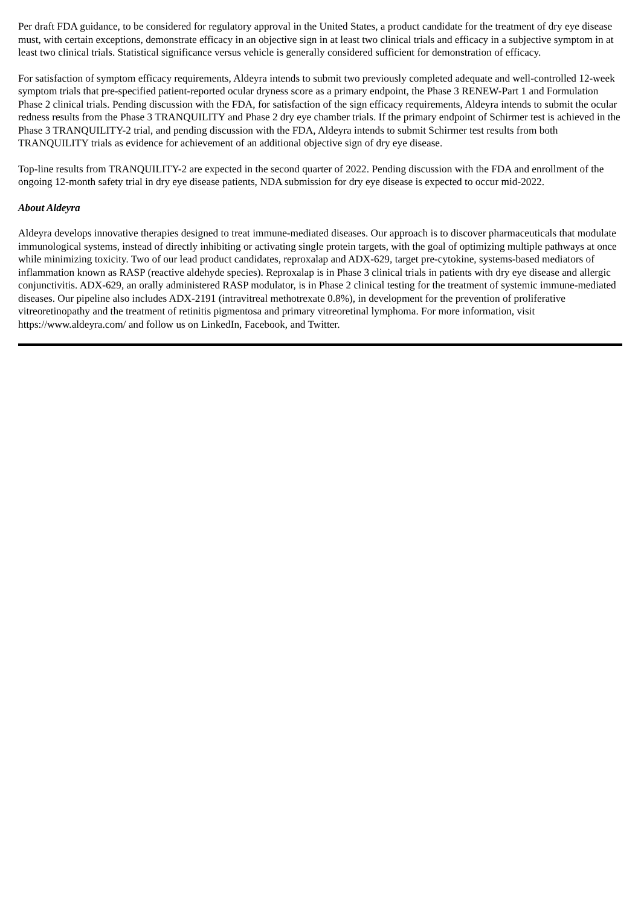Per draft FDA guidance, to be considered for regulatory approval in the United States, a product candidate for the treatment of dry eye disease must, with certain exceptions, demonstrate efficacy in an objective sign in at least two clinical trials and efficacy in a subjective symptom in at least two clinical trials. Statistical significance versus vehicle is generally considered sufficient for demonstration of efficacy.
For satisfaction of symptom efficacy requirements, Aldeyra intends to submit two previously completed adequate and well-controlled 12-week symptom trials that pre-specified patient-reported ocular dryness score as a primary endpoint, the Phase 3 RENEW-Part 1 and Formulation Phase 2 clinical trials. Pending discussion with the FDA, for satisfaction of the sign efficacy requirements, Aldeyra intends to submit the ocular redness results from the Phase 3 TRANQUILITY and Phase 2 dry eye chamber trials. If the primary endpoint of Schirmer test is achieved in the Phase 3 TRANQUILITY-2 trial, and pending discussion with the FDA, Aldeyra intends to submit Schirmer test results from both TRANQUILITY trials as evidence for achievement of an additional objective sign of dry eye disease.
Top-line results from TRANQUILITY-2 are expected in the second quarter of 2022. Pending discussion with the FDA and enrollment of the ongoing 12-month safety trial in dry eye disease patients, NDA submission for dry eye disease is expected to occur mid-2022.
About Aldeyra
Aldeyra develops innovative therapies designed to treat immune-mediated diseases. Our approach is to discover pharmaceuticals that modulate immunological systems, instead of directly inhibiting or activating single protein targets, with the goal of optimizing multiple pathways at once while minimizing toxicity. Two of our lead product candidates, reproxalap and ADX-629, target pre-cytokine, systems-based mediators of inflammation known as RASP (reactive aldehyde species). Reproxalap is in Phase 3 clinical trials in patients with dry eye disease and allergic conjunctivitis. ADX-629, an orally administered RASP modulator, is in Phase 2 clinical testing for the treatment of systemic immune-mediated diseases. Our pipeline also includes ADX-2191 (intravitreal methotrexate 0.8%), in development for the prevention of proliferative vitreoretinopathy and the treatment of retinitis pigmentosa and primary vitreoretinal lymphoma. For more information, visit https://www.aldeyra.com/ and follow us on LinkedIn, Facebook, and Twitter.